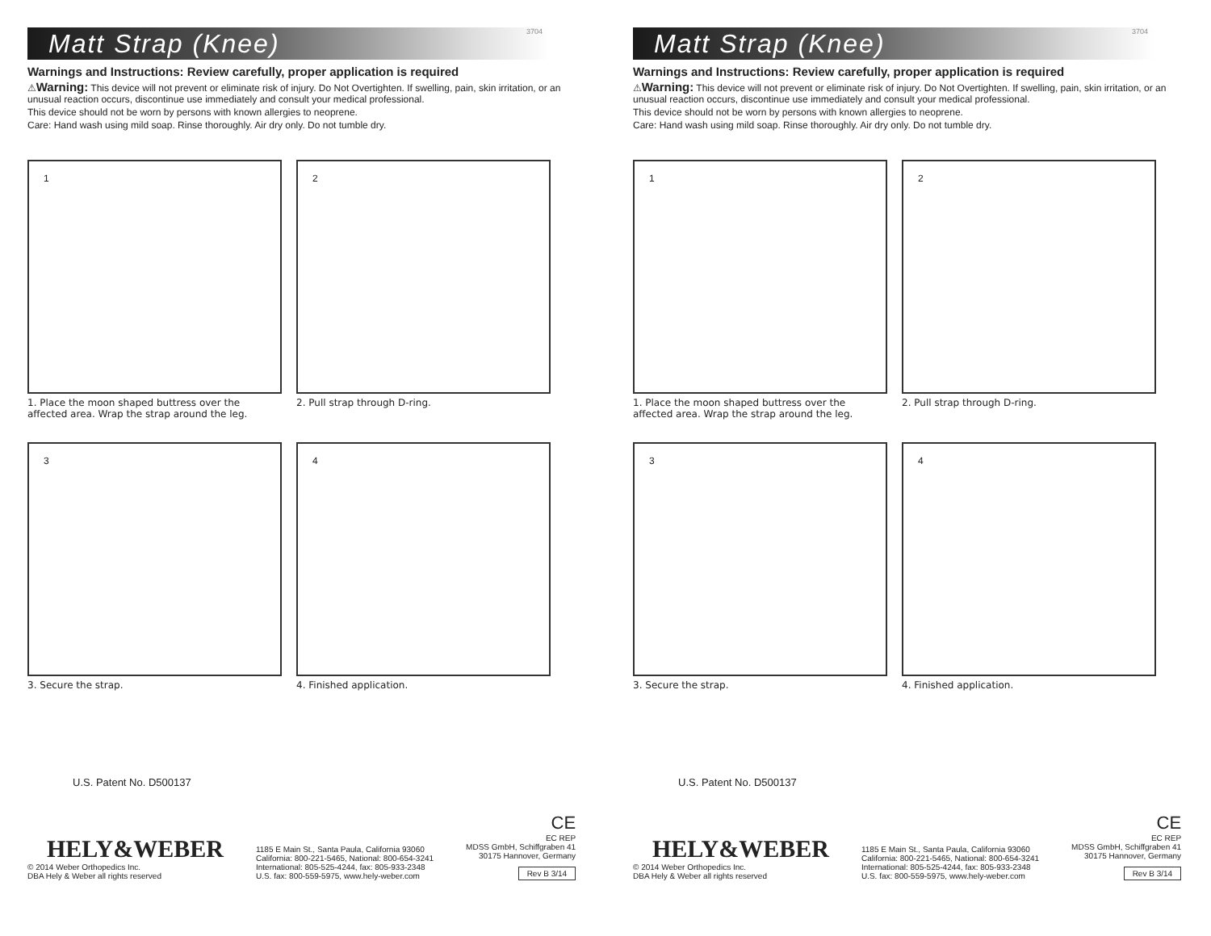Matt Strap (Knee)
3704
Warnings and Instructions: Review carefully, proper application is required
⚠Warning: This device will not prevent or eliminate risk of injury. Do Not Overtighten. If swelling, pain, skin irritation, or an unusual reaction occurs, discontinue use immediately and consult your medical professional.
This device should not be worn by persons with known allergies to neoprene.
Care: Hand wash using mild soap. Rinse thoroughly. Air dry only. Do not tumble dry.
1
1. Place the moon shaped buttress over the affected area. Wrap the strap around the leg.
2
2. Pull strap through D-ring.
3
3. Secure the strap.
4
4. Finished application.
U.S. Patent No. D500137
HELY&WEBER
© 2014 Weber Orthopedics Inc.
DBA Hely & Weber all rights reserved
1185 E Main St., Santa Paula, California 93060
California: 800-221-5465, National: 800-654-3241
International: 805-525-4244, fax: 805-933-2348
U.S. fax: 800-559-5975, www.hely-weber.com
CE
EC REP
MDSS GmbH, Schiffgraben 41
30175 Hannover, Germany
Rev B 3/14
Matt Strap (Knee)
3704
Warnings and Instructions: Review carefully, proper application is required
⚠Warning: This device will not prevent or eliminate risk of injury. Do Not Overtighten. If swelling, pain, skin irritation, or an unusual reaction occurs, discontinue use immediately and consult your medical professional.
This device should not be worn by persons with known allergies to neoprene.
Care: Hand wash using mild soap. Rinse thoroughly. Air dry only. Do not tumble dry.
1
1. Place the moon shaped buttress over the affected area. Wrap the strap around the leg.
2
2. Pull strap through D-ring.
3
3. Secure the strap.
4
4. Finished application.
U.S. Patent No. D500137
HELY&WEBER
© 2014 Weber Orthopedics Inc.
DBA Hely & Weber all rights reserved
1185 E Main St., Santa Paula, California 93060
California: 800-221-5465, National: 800-654-3241
International: 805-525-4244, fax: 805-933-2348
U.S. fax: 800-559-5975, www.hely-weber.com
CE
EC REP
MDSS GmbH, Schiffgraben 41
30175 Hannover, Germany
Rev B 3/14